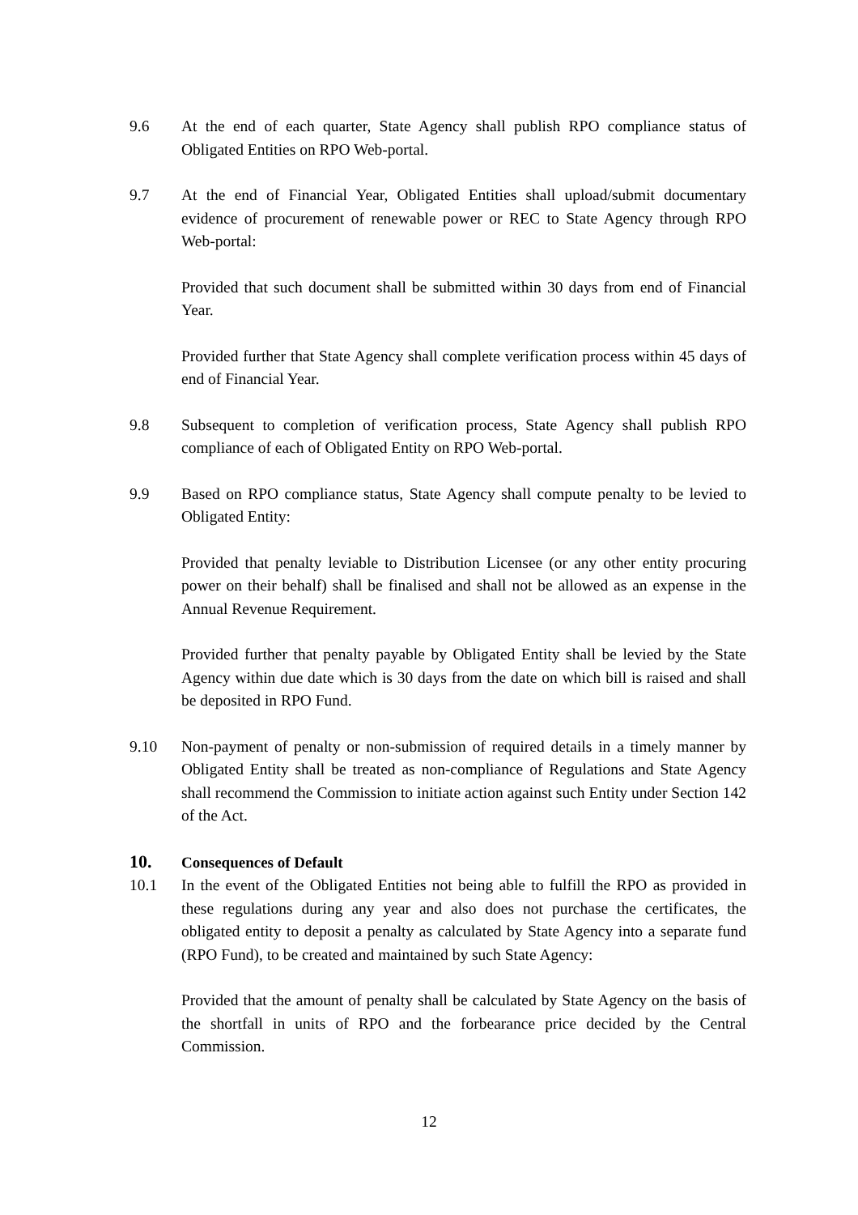9.6 At the end of each quarter, State Agency shall publish RPO compliance status of Obligated Entities on RPO Web-portal.
9.7 At the end of Financial Year, Obligated Entities shall upload/submit documentary evidence of procurement of renewable power or REC to State Agency through RPO Web-portal:
Provided that such document shall be submitted within 30 days from end of Financial Year.
Provided further that State Agency shall complete verification process within 45 days of end of Financial Year.
9.8 Subsequent to completion of verification process, State Agency shall publish RPO compliance of each of Obligated Entity on RPO Web-portal.
9.9 Based on RPO compliance status, State Agency shall compute penalty to be levied to Obligated Entity:
Provided that penalty leviable to Distribution Licensee (or any other entity procuring power on their behalf) shall be finalised and shall not be allowed as an expense in the Annual Revenue Requirement.
Provided further that penalty payable by Obligated Entity shall be levied by the State Agency within due date which is 30 days from the date on which bill is raised and shall be deposited in RPO Fund.
9.10 Non-payment of penalty or non-submission of required details in a timely manner by Obligated Entity shall be treated as non-compliance of Regulations and State Agency shall recommend the Commission to initiate action against such Entity under Section 142 of the Act.
10. Consequences of Default
10.1 In the event of the Obligated Entities not being able to fulfill the RPO as provided in these regulations during any year and also does not purchase the certificates, the obligated entity to deposit a penalty as calculated by State Agency into a separate fund (RPO Fund), to be created and maintained by such State Agency:
Provided that the amount of penalty shall be calculated by State Agency on the basis of the shortfall in units of RPO and the forbearance price decided by the Central Commission.
12